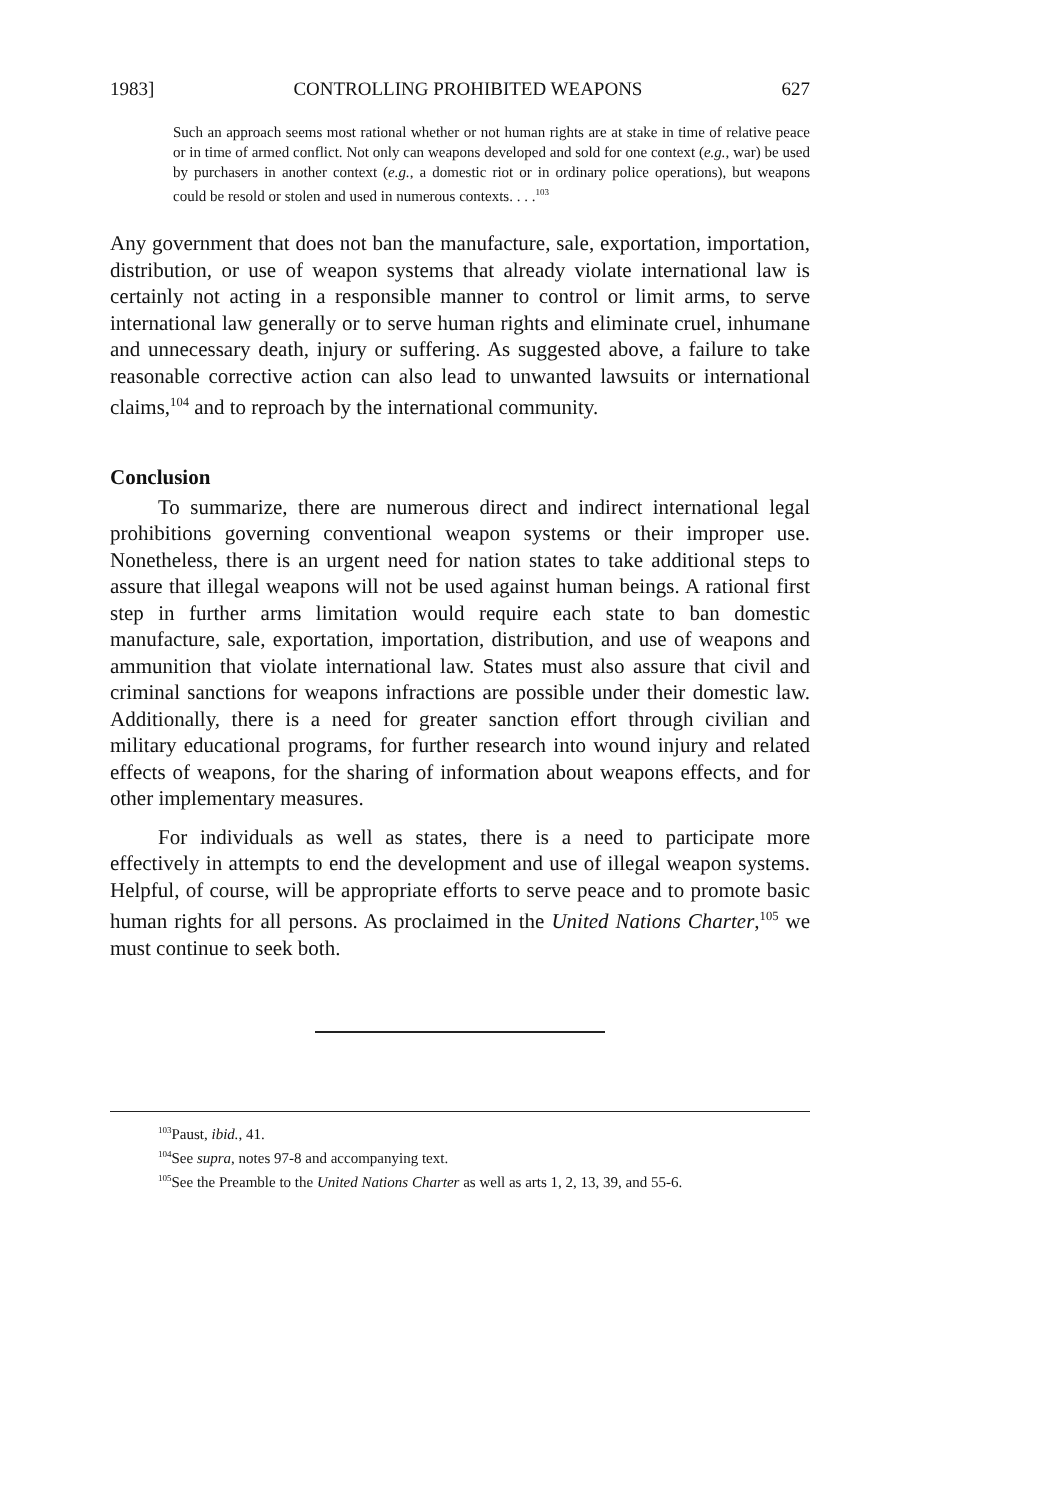1983] CONTROLLING PROHIBITED WEAPONS 627
Such an approach seems most rational whether or not human rights are at stake in time of relative peace or in time of armed conflict. Not only can weapons developed and sold for one context (e.g., war) be used by purchasers in another context (e.g., a domestic riot or in ordinary police operations), but weapons could be resold or stolen and used in numerous contexts. . . .<sup>103</sup>
Any government that does not ban the manufacture, sale, exportation, importation, distribution, or use of weapon systems that already violate international law is certainly not acting in a responsible manner to control or limit arms, to serve international law generally or to serve human rights and eliminate cruel, inhumane and unnecessary death, injury or suffering. As suggested above, a failure to take reasonable corrective action can also lead to unwanted lawsuits or international claims,<sup>104</sup> and to reproach by the international community.
Conclusion
To summarize, there are numerous direct and indirect international legal prohibitions governing conventional weapon systems or their improper use. Nonetheless, there is an urgent need for nation states to take additional steps to assure that illegal weapons will not be used against human beings. A rational first step in further arms limitation would require each state to ban domestic manufacture, sale, exportation, importation, distribution, and use of weapons and ammunition that violate international law. States must also assure that civil and criminal sanctions for weapons infractions are possible under their domestic law. Additionally, there is a need for greater sanction effort through civilian and military educational programs, for further research into wound injury and related effects of weapons, for the sharing of information about weapons effects, and for other implementary measures.
For individuals as well as states, there is a need to participate more effectively in attempts to end the development and use of illegal weapon systems. Helpful, of course, will be appropriate efforts to serve peace and to promote basic human rights for all persons. As proclaimed in the United Nations Charter,<sup>105</sup> we must continue to seek both.
<sup>103</sup> Paust, ibid., 41.
<sup>104</sup> See supra, notes 97-8 and accompanying text.
<sup>105</sup> See the Preamble to the United Nations Charter as well as arts 1, 2, 13, 39, and 55-6.